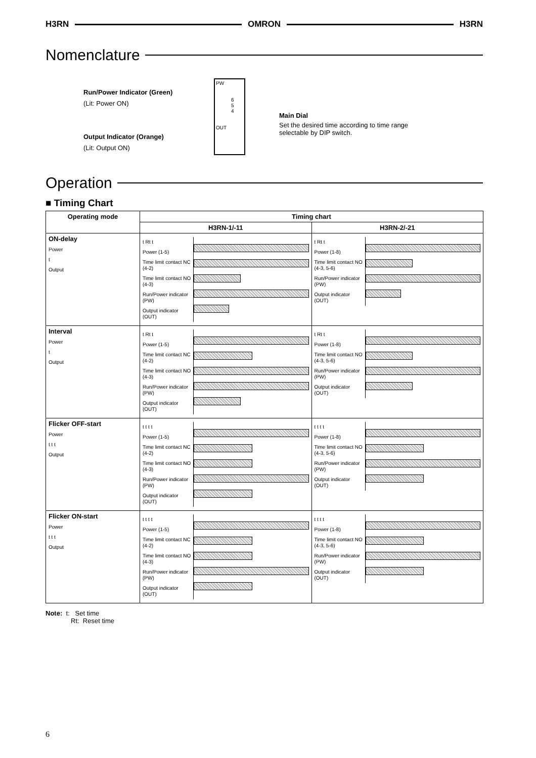H3RN OMRON H3RN
Nomenclature
Run/Power Indicator (Green)
(Lit: Power ON)
Output Indicator (Orange)
(Lit: Output ON)
PW
6
5
4
OUT
Main Dial
Set the desired time according to time range selectable by DIP switch.
Operation
■ Timing Chart
| Operating mode | Timing chart | |
| --- | --- | --- |
| | H3RN-1/-11 | H3RN-2/-21 |
| ON-delay Power t Output | t Rt t Power (1-5) Time limit contact NC (4-2) Time limit contact NO (4-3) Run/Power indicator (PW) Output indicator (OUT) | t Rt t Power (1-8) Time limit contact NO (4-3, 5-6) Run/Power indicator (PW) Output indicator (OUT) |
| Interval Power t Output | t Rt t Power (1-5) Time limit contact NC (4-2) Time limit contact NO (4-3) Run/Power indicator (PW) Output indicator (OUT) | t Rt t Power (1-8) Time limit contact NO (4-3, 5-6) Run/Power indicator (PW) Output indicator (OUT) |
| Flicker OFF-start Power t t t Output | t t t t Power (1-5) Time limit contact NC (4-2) Time limit contact NO (4-3) Run/Power indicator (PW) Output indicator (OUT) | t t t t Power (1-8) Time limit contact NO (4-3, 5-6) Run/Power indicator (PW) Output indicator (OUT) |
| Flicker ON-start Power t t t Output | t t t t Power (1-5) Time limit contact NC (4-2) Time limit contact NO (4-3) Run/Power indicator (PW) Output indicator (OUT) | t t t t Power (1-8) Time limit contact NO (4-3, 5-6) Run/Power indicator (PW) Output indicator (OUT) |
Note: t: Set time
Rt: Reset time
6